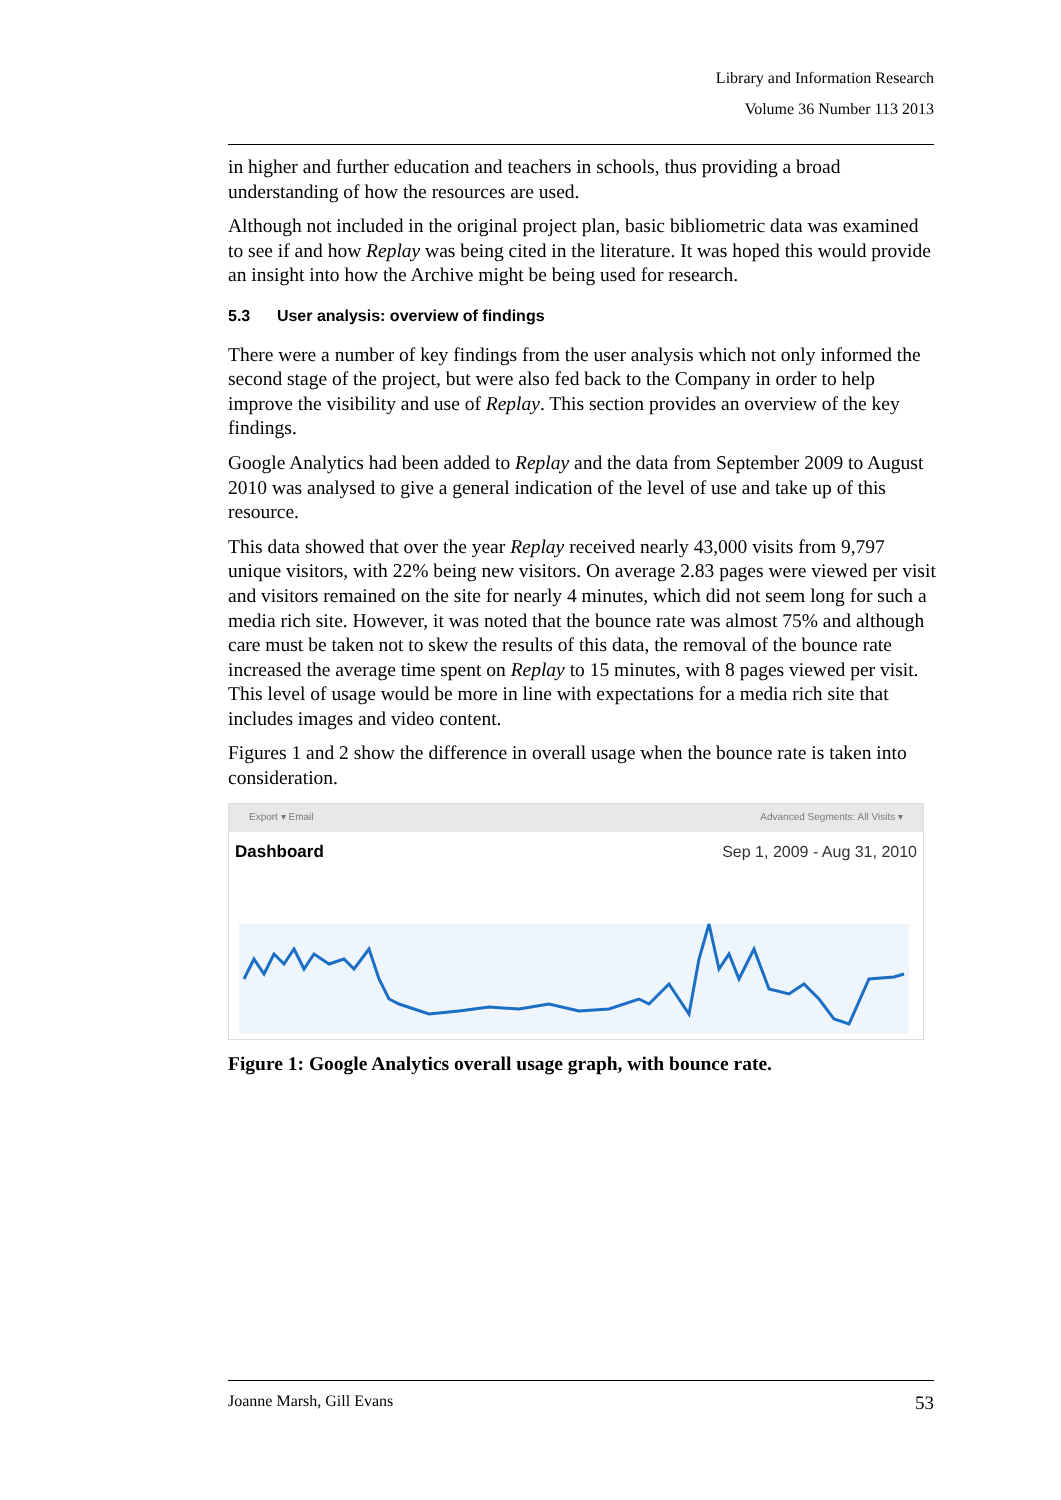Library and Information Research
Volume 36 Number 113 2013
in higher and further education and teachers in schools, thus providing a broad understanding of how the resources are used.
Although not included in the original project plan, basic bibliometric data was examined to see if and how Replay was being cited in the literature. It was hoped this would provide an insight into how the Archive might be being used for research.
5.3 User analysis: overview of findings
There were a number of key findings from the user analysis which not only informed the second stage of the project, but were also fed back to the Company in order to help improve the visibility and use of Replay. This section provides an overview of the key findings.
Google Analytics had been added to Replay and the data from September 2009 to August 2010 was analysed to give a general indication of the level of use and take up of this resource.
This data showed that over the year Replay received nearly 43,000 visits from 9,797 unique visitors, with 22% being new visitors. On average 2.83 pages were viewed per visit and visitors remained on the site for nearly 4 minutes, which did not seem long for such a media rich site. However, it was noted that the bounce rate was almost 75% and although care must be taken not to skew the results of this data, the removal of the bounce rate increased the average time spent on Replay to 15 minutes, with 8 pages viewed per visit. This level of usage would be more in line with expectations for a media rich site that includes images and video content.
Figures 1 and 2 show the difference in overall usage when the bounce rate is taken into consideration.
Export ▾ Email Advanced Segments: All Visits ▾
Dashboard Sep 1, 2009 - Aug 31, 2010
Figure 1: Google Analytics overall usage graph, with bounce rate.
Joanne Marsh, Gill Evans 53